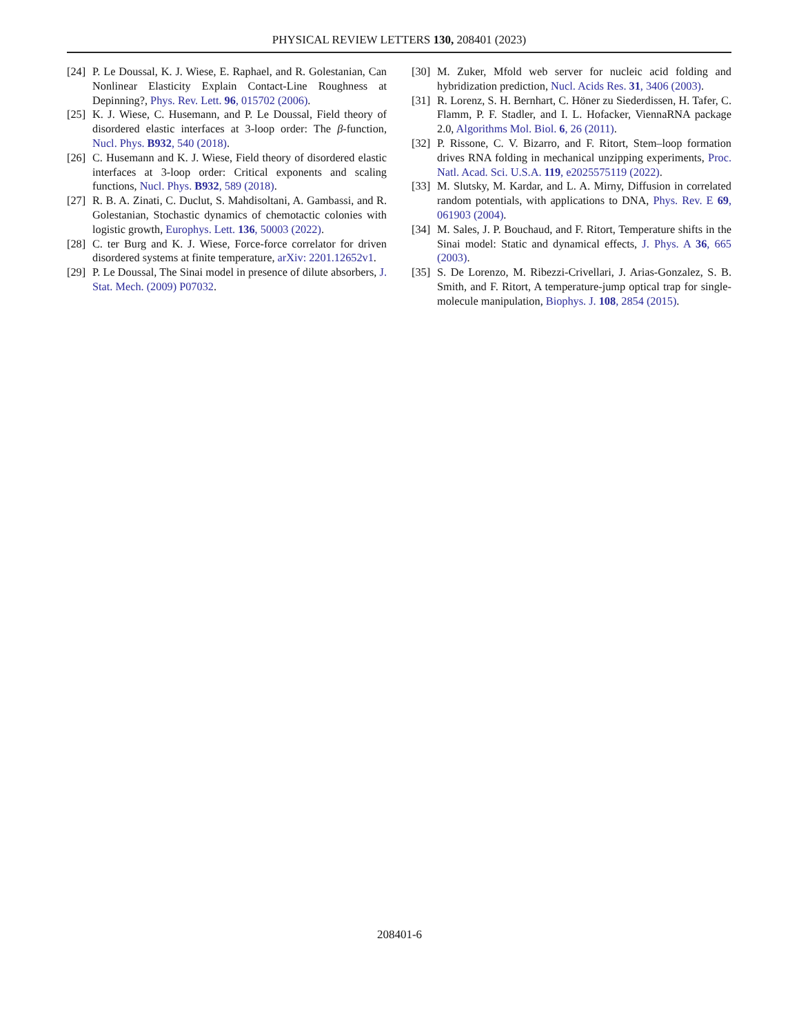PHYSICAL REVIEW LETTERS 130, 208401 (2023)
[24] P. Le Doussal, K. J. Wiese, E. Raphael, and R. Golestanian, Can Nonlinear Elasticity Explain Contact-Line Roughness at Depinning?, Phys. Rev. Lett. 96, 015702 (2006).
[25] K. J. Wiese, C. Husemann, and P. Le Doussal, Field theory of disordered elastic interfaces at 3-loop order: The β-function, Nucl. Phys. B932, 540 (2018).
[26] C. Husemann and K. J. Wiese, Field theory of disordered elastic interfaces at 3-loop order: Critical exponents and scaling functions, Nucl. Phys. B932, 589 (2018).
[27] R. B. A. Zinati, C. Duclut, S. Mahdisoltani, A. Gambassi, and R. Golestanian, Stochastic dynamics of chemotactic colonies with logistic growth, Europhys. Lett. 136, 50003 (2022).
[28] C. ter Burg and K. J. Wiese, Force-force correlator for driven disordered systems at finite temperature, arXiv: 2201.12652v1.
[29] P. Le Doussal, The Sinai model in presence of dilute absorbers, J. Stat. Mech. (2009) P07032.
[30] M. Zuker, Mfold web server for nucleic acid folding and hybridization prediction, Nucl. Acids Res. 31, 3406 (2003).
[31] R. Lorenz, S. H. Bernhart, C. Höner zu Siederdissen, H. Tafer, C. Flamm, P. F. Stadler, and I. L. Hofacker, ViennaRNA package 2.0, Algorithms Mol. Biol. 6, 26 (2011).
[32] P. Rissone, C. V. Bizarro, and F. Ritort, Stem–loop formation drives RNA folding in mechanical unzipping experiments, Proc. Natl. Acad. Sci. U.S.A. 119, e2025575119 (2022).
[33] M. Slutsky, M. Kardar, and L. A. Mirny, Diffusion in correlated random potentials, with applications to DNA, Phys. Rev. E 69, 061903 (2004).
[34] M. Sales, J. P. Bouchaud, and F. Ritort, Temperature shifts in the Sinai model: Static and dynamical effects, J. Phys. A 36, 665 (2003).
[35] S. De Lorenzo, M. Ribezzi-Crivellari, J. Arias-Gonzalez, S. B. Smith, and F. Ritort, A temperature-jump optical trap for single-molecule manipulation, Biophys. J. 108, 2854 (2015).
208401-6